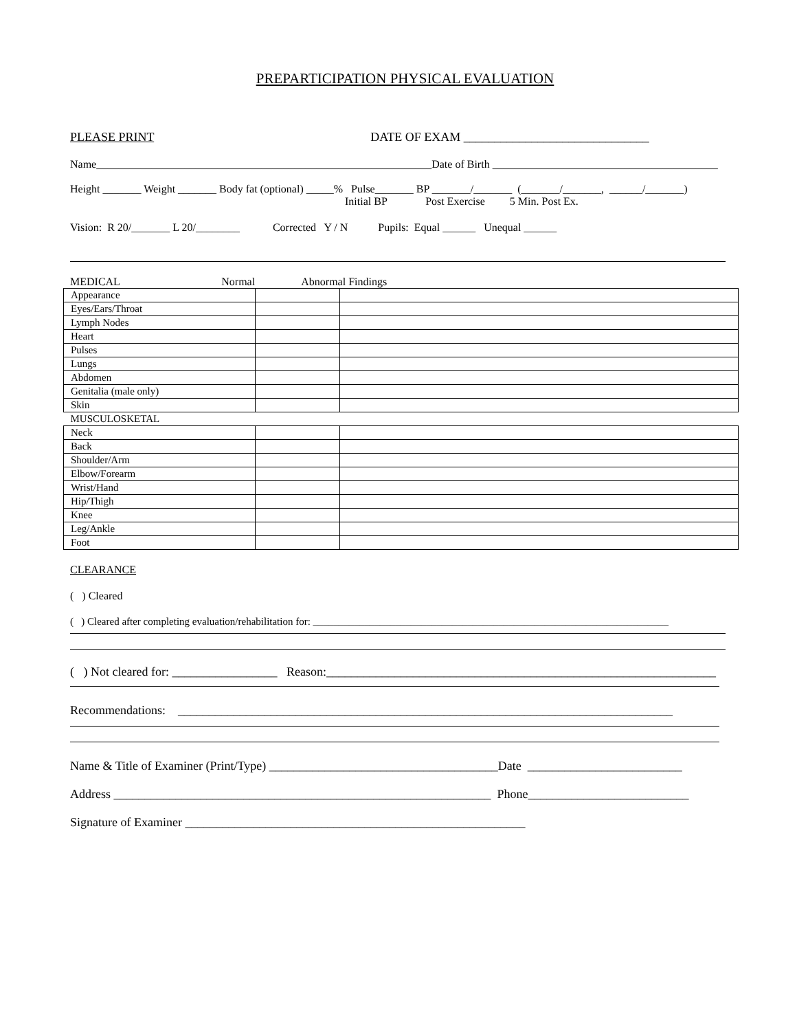PREPARTICIPATION PHYSICAL EVALUATION
PLEASE PRINT DATE OF EXAM ______________________________
Name_____________________________________________________________Date of Birth _________________________________________
Height _______ Weight _______ Body fat (optional) _____% Pulse_______ BP _______/_______ (_______/_______, ______/_______)
Initial BP Post Exercise 5 Min. Post Ex.
Vision: R 20/_______ L 20/________ Corrected Y / N Pupils: Equal ______ Unequal ______
MEDICAL Normal Abnormal Findings
| Appearance | | |
| Eyes/Ears/Throat | | |
| Lymph Nodes | | |
| Heart | | |
| Pulses | | |
| Lungs | | |
| Abdomen | | |
| Genitalia (male only) | | |
| Skin | | |
| MUSCULOSKETAL | | |
| Neck | | |
| Back | | |
| Shoulder/Arm | | |
| Elbow/Forearm | | |
| Wrist/Hand | | |
| Hip/Thigh | | |
| Knee | | |
| Leg/Ankle | | |
| Foot | | |
CLEARANCE
( ) Cleared
( ) Cleared after completing evaluation/rehabilitation for: _____________________________________________________________________
( ) Not cleared for: _________________ Reason:_______________________________________________________________
Recommendations: ________________________________________________________________________________
Name & Title of Examiner (Print/Type) _____________________________________Date _________________________
Address _____________________________________________________________ Phone__________________________
Signature of Examiner _______________________________________________________